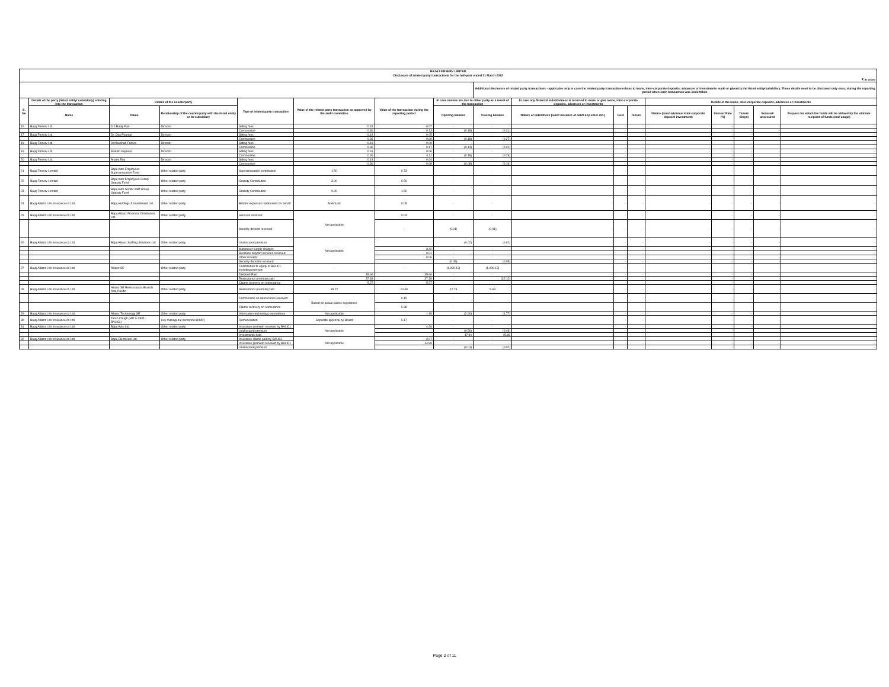BAJAJ FINSERV LIMITED
Disclosure of related party transactions for the half-year ended 31 March 2022
₹ in crore
| | | | | | | | | Additional disclosure of related party transactions - applicable only in case the related party transaction relates to loans, inter-corporate deposits, advances or investments made or given by the listed entity/subsidiary. These details need to be disclosed only once, during the reporting period when such transaction was undertaken. | | | | | | | | |
| --- | --- | --- | --- | --- | --- | --- | --- | --- | --- | --- | --- | --- | --- | --- | --- | --- |
| S. No | Details of the party (listed entity/ subsidiary) entering into the transaction | Details of the counterparty | | Type of related party transaction | Value of the related party transaction as approved by the audit committee | Value of the transaction during the reporting period | In case monies are due to either party as a result of the transaction | | In case any financial indebtedness is incurred to make or give loans, inter-corporate deposits, advances or investments | | | Details of the loans, inter-corporate deposits, advances or investments | | | | |
| | Name | Name | Relationship of the counterparty with the listed entity or its subsidiary | | | | Opening balance | Closing balance | Nature of indebtness (loan/ issuance of debt/ any other etc.) | Cost | Tenure | Nature (loan/ advance/ inter-corporate deposit/ investment) | Interest Rate (%) | Tenure (Days) | Secured/ unsecured | Purpose for which the funds will be utilised by the ultimate recipient of funds (end-usage) |
| 16 | Bajaj Finserv Ltd. | D J Balaji Rao | Director | Sitting fees | 0.18 | 0.07 | - | - | - | - | - | - | - | - | - | - |
| | | | | Commission | 0.36 | 0.13 | (0.18) | (0.31) | - | - | - | - | - | - | - | - |
| 17 | Bajaj Finserv Ltd. | Dr. Gita Piramal | Director | Sitting fees | 0.18 | 0.05 | - | - | - | - | - | - | - | - | - | - |
| | | | | Commission | 0.36 | 0.09 | (0.18) | (0.27) | - | - | - | - | - | - | - | - |
| 18 | Bajaj Finserv Ltd. | Dr.Naushad Forbes | Director | Sitting fees | 0.18 | 0.09 | - | - | - | - | - | - | - | - | - | - |
| | | | | Commission | 0.36 | 0.17 | (0.14) | (0.31) | - | - | - | - | - | - | - | - |
| 19 | Bajaj Finserv Ltd. | Manish Kejriwal | Director | Sitting fees | 0.18 | 0.06 | - | - | - | - | - | - | - | - | - | - |
| | | | | Commission | 0.36 | 0.11 | (0.18) | (0.29) | - | - | - | - | - | - | - | - |
| 20 | Bajaj Finserv Ltd. | Anami Roy | Director | Sitting fees | 0.18 | 0.04 | - | - | - | - | - | - | - | - | - | - |
| | | | | Commission | 0.36 | 0.08 | (0.08) | (0.16) | - | - | - | - | - | - | - | - |
| 21 | Bajaj Finserv Limited | Bajaj Auto Employees Superannuation Fund | Other related party | Superannuation contribution | 1.50 | 0.73 | - | - | - | - | - | - | - | - | - | - |
| 22 | Bajaj Finserv Limited | Bajaj Auto Employees Group Gratuity Fund | Other related party | Gratuity Contribution | 3.00 | 0.50 | - | - | - | - | - | - | - | - | - | - |
| 23 | Bajaj Finserv Limited | Bajaj Auto Senior staff Group Gratuity Fund | Other related party | Gratuity Contribution | 9.00 | 1.50 | - | - | - | - | - | - | - | - | - | - |
| 24 | Bajaj Allianz Life Insurance co Ltd. | Bajaj Holdings & Investment Ltd. | Other related party | Billable expenses reimbursed on behalf | At Actuals | 0.05 | - | - | - | - | - | - | - | - | - | - |
| 25 | Bajaj Allianz Life Insurance co Ltd. | Bajaj Allianz Financial Distributors Ltd. | Other related party | Services received | Not applicable | 0.03 | - | - | - | - | - | - | - | - | - | - |
| | | | | Security deposit received | | - | (0.01) | (0.01) | - | - | - | - | - | - | - | - |
| 26 | Bajaj Allianz Life Insurance co Ltd. | Bajaj Allianz Staffing Solutions Ltd. | Other related party | Unallocated premium | Not applicable | - | (0.02) | (0.01) | - | - | - | - | - | - | - | - |
| | | | | Manpower supply charges | | 3.42 | - | - | - | - | - | - | - | - | - | - |
| | | | | Business support services received | | 0.01 | - | - | - | - | - | - | - | - | - | - |
| | | | | Other receipts | | 0.06 | - | - | - | - | - | - | - | - | - | - |
| | | | | Security deposits received | | - | (0.05) | (0.05) | - | - | - | - | - | - | - | - |
| 27 | Bajaj Allianz Life Insurance co Ltd. | Allianz SE | Other related party | Contribution to equity of BALICL including premium | - | - | (1,099.13) | (1,099.13) | - | - | - | - | - | - | - | - |
| | | | | Dividend Paid | 35.66 | 35.66 | - | - | - | - | - | - | - | - | - | - |
| | | | | Reinsurance premium paid | 37.39 | 37.39 | - | (32.12) | - | - | - | - | - | - | - | - |
| | | | | Claims recovery on reinsurance | 5.27 | 5.27 | - | - | - | - | - | - | - | - | - | - |
| 28 | Bajaj Allianz Life Insurance co Ltd. | Allianz SE Reinsurance, Branch Asia Pacific | Other related party | Reinsurance premium paid | 18.22 | 10.49 | 12.73 | 5.63 | - | - | - | - | - | - | - | - |
| | | | | Commission on reinsurance received | Based on actual claims experience | 0.15 | - | - | - | - | - | - | - | - | - | - |
| | | | | Claims recovery on reinsurance | | 5.38 | - | - | - | - | - | - | - | - | - | - |
| 29 | Bajaj Allianz Life Insurance co Ltd. | Allianz Technology SE | Other related party | Information technology expenditure | Not applicable | 1.18 | (2.90) | (1.77) | - | - | - | - | - | - | - | - |
| 30 | Bajaj Allianz Life Insurance co Ltd. | Tarun Chugh (MD & CEO - BALICL) | Key managerial personnel (KMP) | Remuneration | Separate approval by Board | 5.17 | - | - | - | - | - | - | - | - | - | - |
| 31 | Bajaj Allianz Life Insurance co Ltd. | Bajaj Auto Ltd. | Other related party | Insurance premium received by BALICL | Not applicable | 4.26 | - | - | - | - | - | - | - | - | - | - |
| | | | | Unallocated premium | | - | (0.50) | (0.49) | - | - | - | - | - | - | - | - |
| | | | | Investments held | | - | 47.91 | 45.66 | - | - | - | - | - | - | - | - |
| 32 | Bajaj Allianz Life Insurance co Ltd. | Bajaj Electricals Ltd. | Other related party | Insurance claims paid by BALICL | Not applicable | 3.07 | - | - | - | - | - | - | - | - | - | - |
| | | | | Insurance premium received by BALICL | | 14.99 | - | - | - | - | - | - | - | - | - | - |
| | | | | Unallocated premium | | - | (0.01) | (0.02) | - | - | - | - | - | - | - | - |
Page 2 of 11